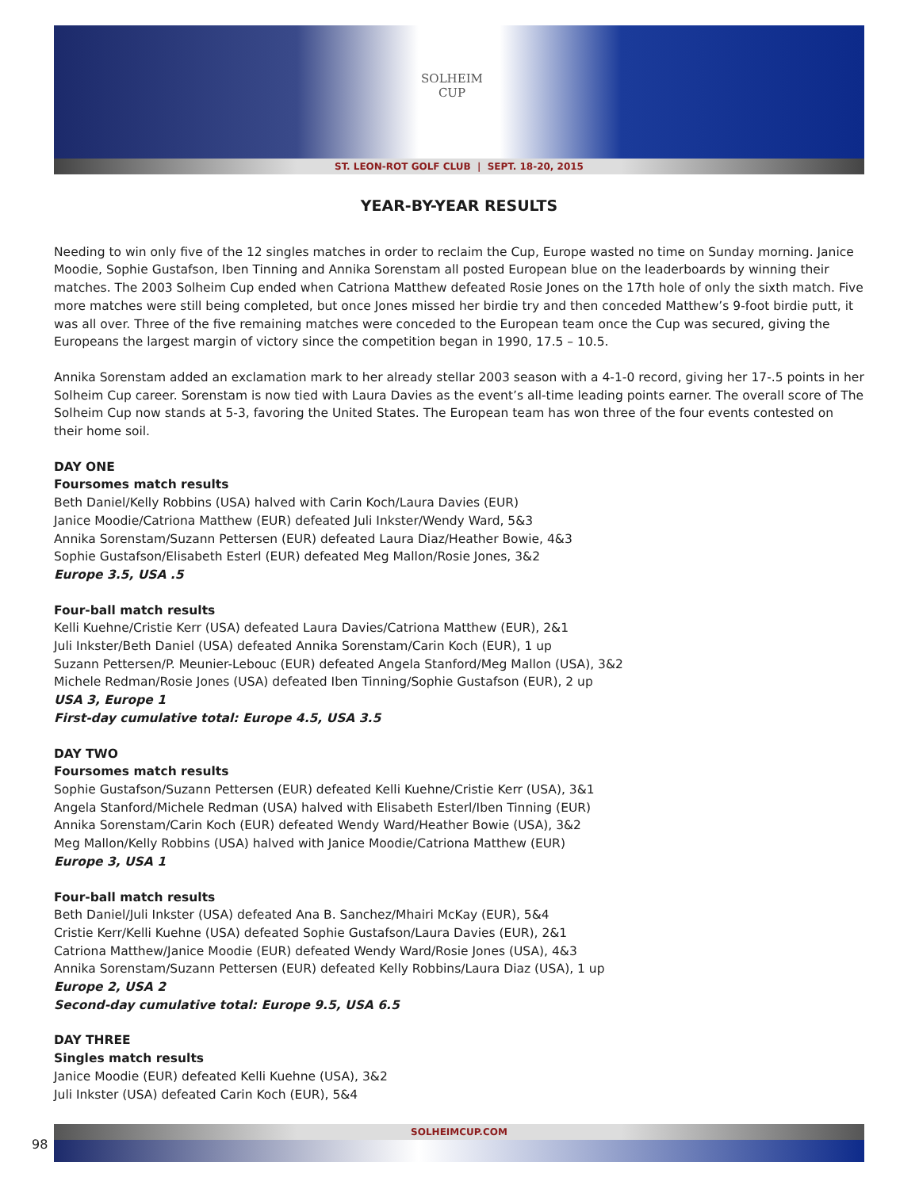SOLHEIM
CUP
ST. LEON-ROT GOLF CLUB | SEPT. 18-20, 2015
YEAR-BY-YEAR RESULTS
Needing to win only five of the 12 singles matches in order to reclaim the Cup, Europe wasted no time on Sunday morning. Janice Moodie, Sophie Gustafson, Iben Tinning and Annika Sorenstam all posted European blue on the leaderboards by winning their matches. The 2003 Solheim Cup ended when Catriona Matthew defeated Rosie Jones on the 17th hole of only the sixth match. Five more matches were still being completed, but once Jones missed her birdie try and then conceded Matthew’s 9-foot birdie putt, it was all over. Three of the five remaining matches were conceded to the European team once the Cup was secured, giving the Europeans the largest margin of victory since the competition began in 1990, 17.5 – 10.5.
Annika Sorenstam added an exclamation mark to her already stellar 2003 season with a 4-1-0 record, giving her 17-.5 points in her Solheim Cup career. Sorenstam is now tied with Laura Davies as the event’s all-time leading points earner. The overall score of The Solheim Cup now stands at 5-3, favoring the United States. The European team has won three of the four events contested on their home soil.
DAY ONE
Foursomes match results
Beth Daniel/Kelly Robbins (USA) halved with Carin Koch/Laura Davies (EUR)
Janice Moodie/Catriona Matthew (EUR) defeated Juli Inkster/Wendy Ward, 5&3
Annika Sorenstam/Suzann Pettersen (EUR) defeated Laura Diaz/Heather Bowie, 4&3
Sophie Gustafson/Elisabeth Esterl (EUR) defeated Meg Mallon/Rosie Jones, 3&2
Europe 3.5, USA .5
Four-ball match results
Kelli Kuehne/Cristie Kerr (USA) defeated Laura Davies/Catriona Matthew (EUR), 2&1
Juli Inkster/Beth Daniel (USA) defeated Annika Sorenstam/Carin Koch (EUR), 1 up
Suzann Pettersen/P. Meunier-Lebouc (EUR) defeated Angela Stanford/Meg Mallon (USA), 3&2
Michele Redman/Rosie Jones (USA) defeated Iben Tinning/Sophie Gustafson (EUR), 2 up
USA 3, Europe 1
First-day cumulative total: Europe 4.5, USA 3.5
DAY TWO
Foursomes match results
Sophie Gustafson/Suzann Pettersen (EUR) defeated Kelli Kuehne/Cristie Kerr (USA), 3&1
Angela Stanford/Michele Redman (USA) halved with Elisabeth Esterl/Iben Tinning (EUR)
Annika Sorenstam/Carin Koch (EUR) defeated Wendy Ward/Heather Bowie (USA), 3&2
Meg Mallon/Kelly Robbins (USA) halved with Janice Moodie/Catriona Matthew (EUR)
Europe 3, USA 1
Four-ball match results
Beth Daniel/Juli Inkster (USA) defeated Ana B. Sanchez/Mhairi McKay (EUR), 5&4
Cristie Kerr/Kelli Kuehne (USA) defeated Sophie Gustafson/Laura Davies (EUR), 2&1
Catriona Matthew/Janice Moodie (EUR) defeated Wendy Ward/Rosie Jones (USA), 4&3
Annika Sorenstam/Suzann Pettersen (EUR) defeated Kelly Robbins/Laura Diaz (USA), 1 up
Europe 2, USA 2
Second-day cumulative total: Europe 9.5, USA 6.5
DAY THREE
Singles match results
Janice Moodie (EUR) defeated Kelli Kuehne (USA), 3&2
Juli Inkster (USA) defeated Carin Koch (EUR), 5&4
SOLHEIMCUP.COM
98